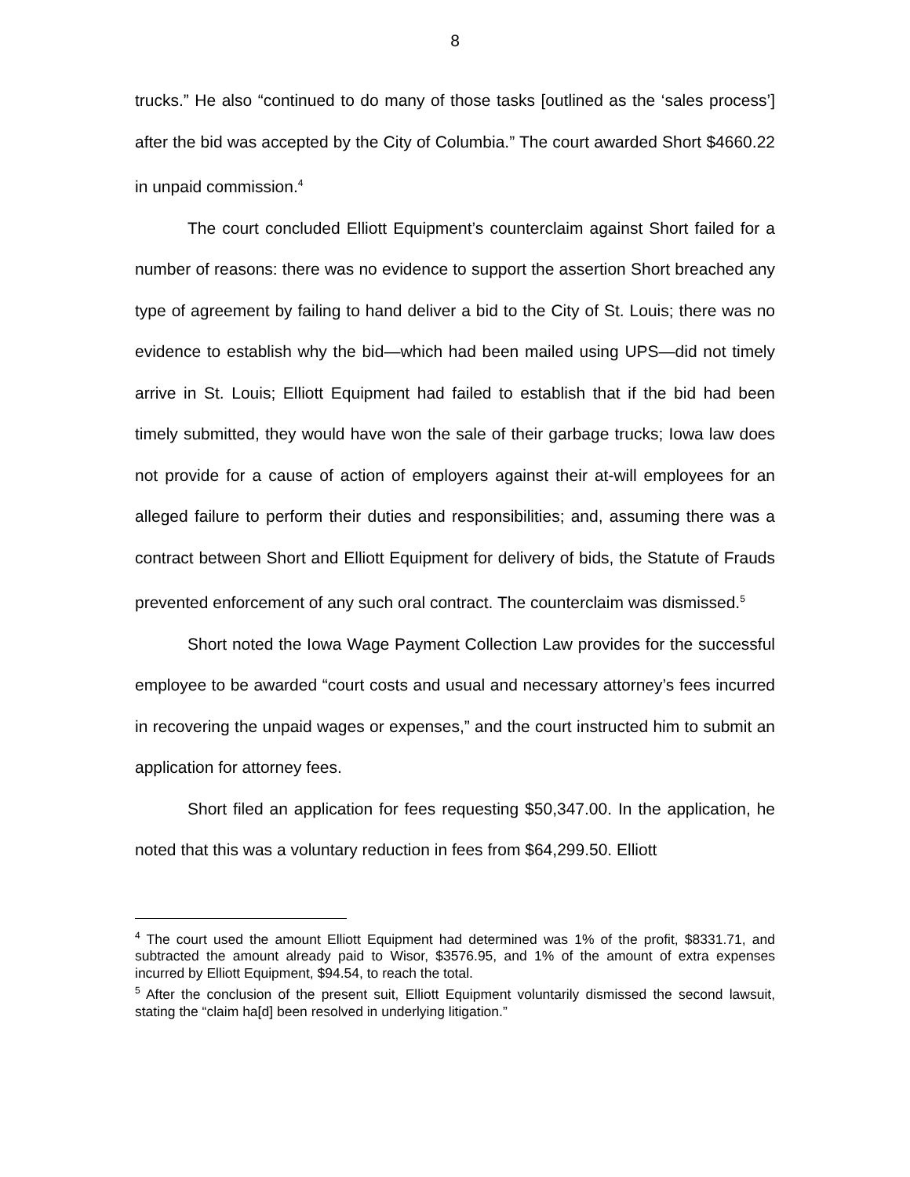8
trucks.” He also “continued to do many of those tasks [outlined as the ‘sales process’] after the bid was accepted by the City of Columbia.” The court awarded Short $4660.22 in unpaid commission.<sup>4</sup>
The court concluded Elliott Equipment’s counterclaim against Short failed for a number of reasons: there was no evidence to support the assertion Short breached any type of agreement by failing to hand deliver a bid to the City of St. Louis; there was no evidence to establish why the bid—which had been mailed using UPS—did not timely arrive in St. Louis; Elliott Equipment had failed to establish that if the bid had been timely submitted, they would have won the sale of their garbage trucks; Iowa law does not provide for a cause of action of employers against their at-will employees for an alleged failure to perform their duties and responsibilities; and, assuming there was a contract between Short and Elliott Equipment for delivery of bids, the Statute of Frauds prevented enforcement of any such oral contract. The counterclaim was dismissed.<sup>5</sup>
Short noted the Iowa Wage Payment Collection Law provides for the successful employee to be awarded “court costs and usual and necessary attorney’s fees incurred in recovering the unpaid wages or expenses,” and the court instructed him to submit an application for attorney fees.
Short filed an application for fees requesting $50,347.00. In the application, he noted that this was a voluntary reduction in fees from $64,299.50. Elliott
<sup>4</sup> The court used the amount Elliott Equipment had determined was 1% of the profit, $8331.71, and subtracted the amount already paid to Wisor, $3576.95, and 1% of the amount of extra expenses incurred by Elliott Equipment, $94.54, to reach the total.
<sup>5</sup> After the conclusion of the present suit, Elliott Equipment voluntarily dismissed the second lawsuit, stating the “claim ha[d] been resolved in underlying litigation.”